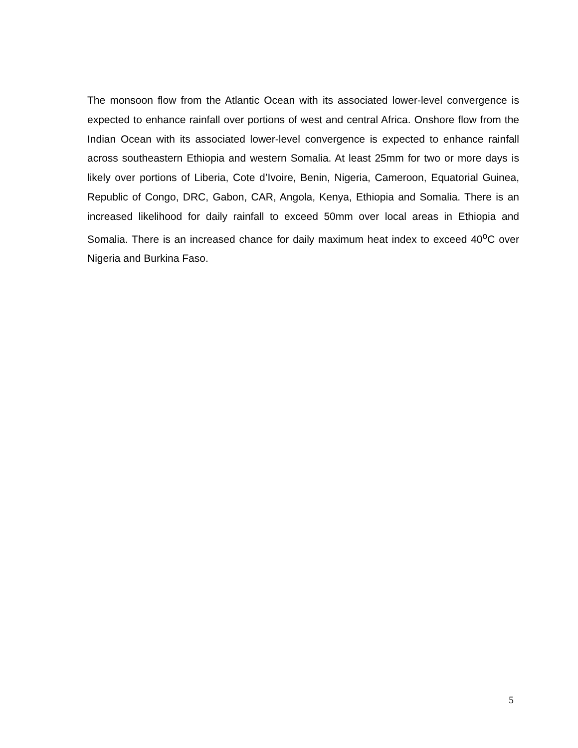The monsoon flow from the Atlantic Ocean with its associated lower-level convergence is expected to enhance rainfall over portions of west and central Africa. Onshore flow from the Indian Ocean with its associated lower-level convergence is expected to enhance rainfall across southeastern Ethiopia and western Somalia. At least 25mm for two or more days is likely over portions of Liberia, Cote d’Ivoire, Benin, Nigeria, Cameroon, Equatorial Guinea, Republic of Congo, DRC, Gabon, CAR, Angola, Kenya, Ethiopia and Somalia. There is an increased likelihood for daily rainfall to exceed 50mm over local areas in Ethiopia and Somalia. There is an increased chance for daily maximum heat index to exceed 40<sup>o</sup>C over Nigeria and Burkina Faso.
5